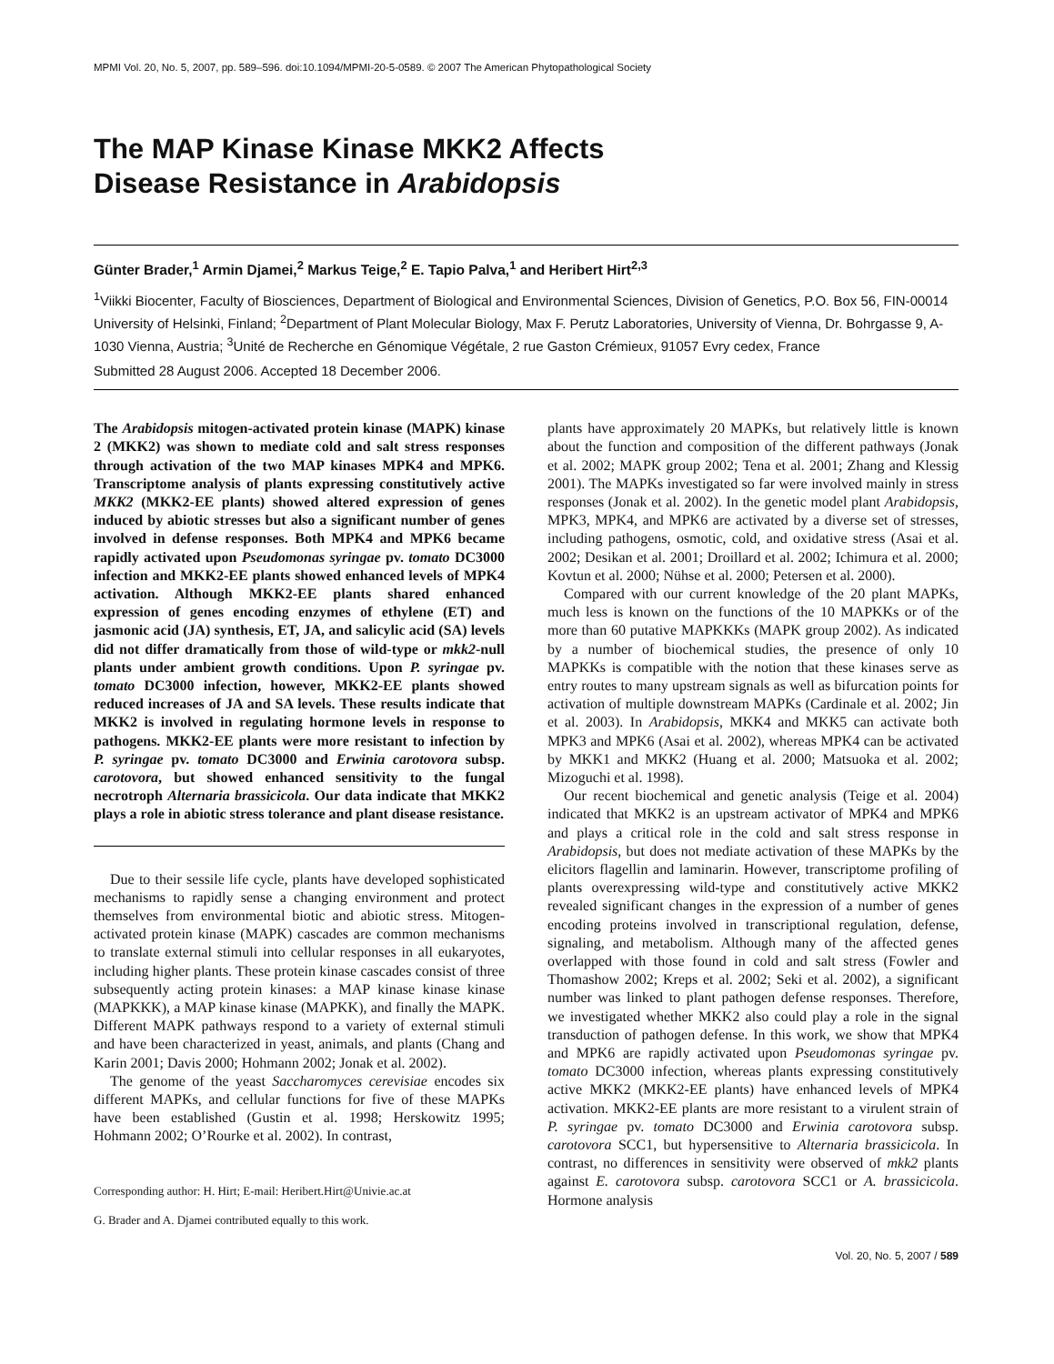MPMI Vol. 20, No. 5, 2007, pp. 589–596. doi:10.1094/MPMI-20-5-0589. © 2007 The American Phytopathological Society
The MAP Kinase Kinase MKK2 Affects
Disease Resistance in Arabidopsis
Günter Brader,<sup>1</sup> Armin Djamei,<sup>2</sup> Markus Teige,<sup>2</sup> E. Tapio Palva,<sup>1</sup> and Heribert Hirt<sup>2,3</sup>
<sup>1</sup> Viikki Biocenter, Faculty of Biosciences, Department of Biological and Environmental Sciences, Division of Genetics, P.O. Box 56, FIN-00014 University of Helsinki, Finland; <sup>2</sup>Department of Plant Molecular Biology, Max F. Perutz Laboratories, University of Vienna, Dr. Bohrgasse 9, A-1030 Vienna, Austria; <sup>3</sup>Unité de Recherche en Génomique Végétale, 2 rue Gaston Crémieux, 91057 Evry cedex, France
Submitted 28 August 2006. Accepted 18 December 2006.
The Arabidopsis mitogen-activated protein kinase (MAPK) kinase 2 (MKK2) was shown to mediate cold and salt stress responses through activation of the two MAP kinases MPK4 and MPK6. Transcriptome analysis of plants expressing constitutively active MKK2 (MKK2-EE plants) showed altered expression of genes induced by abiotic stresses but also a significant number of genes involved in defense responses. Both MPK4 and MPK6 became rapidly activated upon Pseudomonas syringae pv. tomato DC3000 infection and MKK2-EE plants showed enhanced levels of MPK4 activation. Although MKK2-EE plants shared enhanced expression of genes encoding enzymes of ethylene (ET) and jasmonic acid (JA) synthesis, ET, JA, and salicylic acid (SA) levels did not differ dramatically from those of wild-type or mkk2-null plants under ambient growth conditions. Upon P. syringae pv. tomato DC3000 infection, however, MKK2-EE plants showed reduced increases of JA and SA levels. These results indicate that MKK2 is involved in regulating hormone levels in response to pathogens. MKK2-EE plants were more resistant to infection by P. syringae pv. tomato DC3000 and Erwinia carotovora subsp. carotovora, but showed enhanced sensitivity to the fungal necrotroph Alternaria brassicicola. Our data indicate that MKK2 plays a role in abiotic stress tolerance and plant disease resistance.
Due to their sessile life cycle, plants have developed sophisticated mechanisms to rapidly sense a changing environment and protect themselves from environmental biotic and abiotic stress. Mitogen-activated protein kinase (MAPK) cascades are common mechanisms to translate external stimuli into cellular responses in all eukaryotes, including higher plants. These protein kinase cascades consist of three subsequently acting protein kinases: a MAP kinase kinase kinase (MAPKKK), a MAP kinase kinase (MAPKK), and finally the MAPK. Different MAPK pathways respond to a variety of external stimuli and have been characterized in yeast, animals, and plants (Chang and Karin 2001; Davis 2000; Hohmann 2002; Jonak et al. 2002).
The genome of the yeast Saccharomyces cerevisiae encodes six different MAPKs, and cellular functions for five of these MAPKs have been established (Gustin et al. 1998; Herskowitz 1995; Hohmann 2002; O’Rourke et al. 2002). In contrast,
Corresponding author: H. Hirt; E-mail: Heribert.Hirt@Univie.ac.at
G. Brader and A. Djamei contributed equally to this work.
plants have approximately 20 MAPKs, but relatively little is known about the function and composition of the different pathways (Jonak et al. 2002; MAPK group 2002; Tena et al. 2001; Zhang and Klessig 2001). The MAPKs investigated so far were involved mainly in stress responses (Jonak et al. 2002). In the genetic model plant Arabidopsis, MPK3, MPK4, and MPK6 are activated by a diverse set of stresses, including pathogens, osmotic, cold, and oxidative stress (Asai et al. 2002; Desikan et al. 2001; Droillard et al. 2002; Ichimura et al. 2000; Kovtun et al. 2000; Nühse et al. 2000; Petersen et al. 2000).
Compared with our current knowledge of the 20 plant MAPKs, much less is known on the functions of the 10 MAPKKs or of the more than 60 putative MAPKKKs (MAPK group 2002). As indicated by a number of biochemical studies, the presence of only 10 MAPKKs is compatible with the notion that these kinases serve as entry routes to many upstream signals as well as bifurcation points for activation of multiple downstream MAPKs (Cardinale et al. 2002; Jin et al. 2003). In Arabidopsis, MKK4 and MKK5 can activate both MPK3 and MPK6 (Asai et al. 2002), whereas MPK4 can be activated by MKK1 and MKK2 (Huang et al. 2000; Matsuoka et al. 2002; Mizoguchi et al. 1998).
Our recent biochemical and genetic analysis (Teige et al. 2004) indicated that MKK2 is an upstream activator of MPK4 and MPK6 and plays a critical role in the cold and salt stress response in Arabidopsis, but does not mediate activation of these MAPKs by the elicitors flagellin and laminarin. However, transcriptome profiling of plants overexpressing wild-type and constitutively active MKK2 revealed significant changes in the expression of a number of genes encoding proteins involved in transcriptional regulation, defense, signaling, and metabolism. Although many of the affected genes overlapped with those found in cold and salt stress (Fowler and Thomashow 2002; Kreps et al. 2002; Seki et al. 2002), a significant number was linked to plant pathogen defense responses. Therefore, we investigated whether MKK2 also could play a role in the signal transduction of pathogen defense. In this work, we show that MPK4 and MPK6 are rapidly activated upon Pseudomonas syringae pv. tomato DC3000 infection, whereas plants expressing constitutively active MKK2 (MKK2-EE plants) have enhanced levels of MPK4 activation. MKK2-EE plants are more resistant to a virulent strain of P. syringae pv. tomato DC3000 and Erwinia carotovora subsp. carotovora SCC1, but hypersensitive to Alternaria brassicicola. In contrast, no differences in sensitivity were observed of mkk2 plants against E. carotovora subsp. carotovora SCC1 or A. brassicicola. Hormone analysis
Vol. 20, No. 5, 2007 / 589